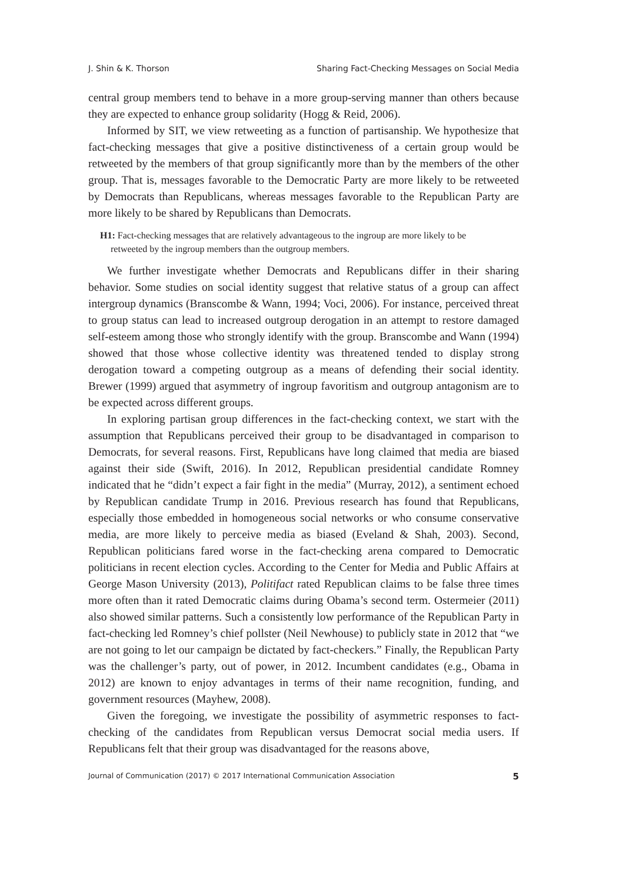J. Shin & K. Thorson Sharing Fact-Checking Messages on Social Media
central group members tend to behave in a more group-serving manner than others because they are expected to enhance group solidarity (Hogg & Reid, 2006).
Informed by SIT, we view retweeting as a function of partisanship. We hypothesize that fact-checking messages that give a positive distinctiveness of a certain group would be retweeted by the members of that group significantly more than by the members of the other group. That is, messages favorable to the Democratic Party are more likely to be retweeted by Democrats than Republicans, whereas messages favorable to the Republican Party are more likely to be shared by Republicans than Democrats.
H1: Fact-checking messages that are relatively advantageous to the ingroup are more likely to be retweeted by the ingroup members than the outgroup members.
We further investigate whether Democrats and Republicans differ in their sharing behavior. Some studies on social identity suggest that relative status of a group can affect intergroup dynamics (Branscombe & Wann, 1994; Voci, 2006). For instance, perceived threat to group status can lead to increased outgroup derogation in an attempt to restore damaged self-esteem among those who strongly identify with the group. Branscombe and Wann (1994) showed that those whose collective identity was threatened tended to display strong derogation toward a competing outgroup as a means of defending their social identity. Brewer (1999) argued that asymmetry of ingroup favoritism and outgroup antagonism are to be expected across different groups.
In exploring partisan group differences in the fact-checking context, we start with the assumption that Republicans perceived their group to be disadvantaged in comparison to Democrats, for several reasons. First, Republicans have long claimed that media are biased against their side (Swift, 2016). In 2012, Republican presidential candidate Romney indicated that he “didn’t expect a fair fight in the media” (Murray, 2012), a sentiment echoed by Republican candidate Trump in 2016. Previous research has found that Republicans, especially those embedded in homogeneous social networks or who consume conservative media, are more likely to perceive media as biased (Eveland & Shah, 2003). Second, Republican politicians fared worse in the fact-checking arena compared to Democratic politicians in recent election cycles. According to the Center for Media and Public Affairs at George Mason University (2013), Politifact rated Republican claims to be false three times more often than it rated Democratic claims during Obama’s second term. Ostermeier (2011) also showed similar patterns. Such a consistently low performance of the Republican Party in fact-checking led Romney’s chief pollster (Neil Newhouse) to publicly state in 2012 that “we are not going to let our campaign be dictated by fact-checkers.” Finally, the Republican Party was the challenger’s party, out of power, in 2012. Incumbent candidates (e.g., Obama in 2012) are known to enjoy advantages in terms of their name recognition, funding, and government resources (Mayhew, 2008).
Given the foregoing, we investigate the possibility of asymmetric responses to fact-checking of the candidates from Republican versus Democrat social media users. If Republicans felt that their group was disadvantaged for the reasons above,
Journal of Communication (2017) © 2017 International Communication Association 5